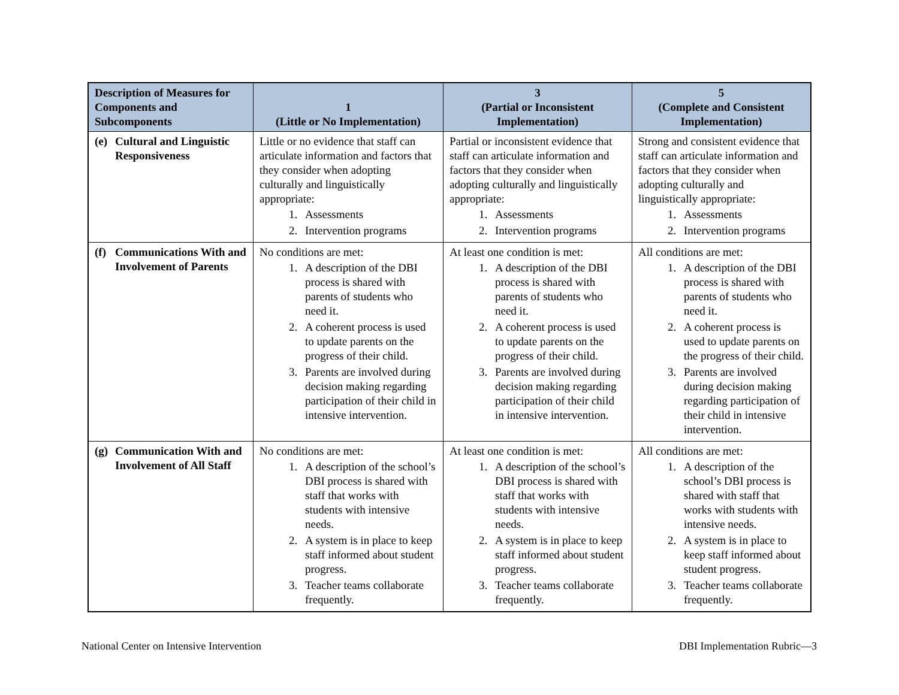| Description of Measures for Components and Subcomponents | 1 (Little or No Implementation) | 3 (Partial or Inconsistent Implementation) | 5 (Complete and Consistent Implementation) |
| --- | --- | --- | --- |
| (e) Cultural and Linguistic Responsiveness | Little or no evidence that staff can articulate information and factors that they consider when adopting culturally and linguistically appropriate: 1. Assessments 2. Intervention programs | Partial or inconsistent evidence that staff can articulate information and factors that they consider when adopting culturally and linguistically appropriate: 1. Assessments 2. Intervention programs | Strong and consistent evidence that staff can articulate information and factors that they consider when adopting culturally and linguistically appropriate: 1. Assessments 2. Intervention programs |
| (f) Communications With and Involvement of Parents | No conditions are met: 1. A description of the DBI process is shared with parents of students who need it. 2. A coherent process is used to update parents on the progress of their child. 3. Parents are involved during decision making regarding participation of their child in intensive intervention. | At least one condition is met: 1. A description of the DBI process is shared with parents of students who need it. 2. A coherent process is used to update parents on the progress of their child. 3. Parents are involved during decision making regarding participation of their child in intensive intervention. | All conditions are met: 1. A description of the DBI process is shared with parents of students who need it. 2. A coherent process is used to update parents on the progress of their child. 3. Parents are involved during decision making regarding participation of their child in intensive intervention. |
| (g) Communication With and Involvement of All Staff | No conditions are met: 1. A description of the school’s DBI process is shared with staff that works with students with intensive needs. 2. A system is in place to keep staff informed about student progress. 3. Teacher teams collaborate frequently. | At least one condition is met: 1. A description of the school’s DBI process is shared with staff that works with students with intensive needs. 2. A system is in place to keep staff informed about student progress. 3. Teacher teams collaborate frequently. | All conditions are met: 1. A description of the school’s DBI process is shared with staff that works with students with intensive needs. 2. A system is in place to keep staff informed about student progress. 3. Teacher teams collaborate frequently. |
National Center on Intensive Intervention DBI Implementation Rubric—3